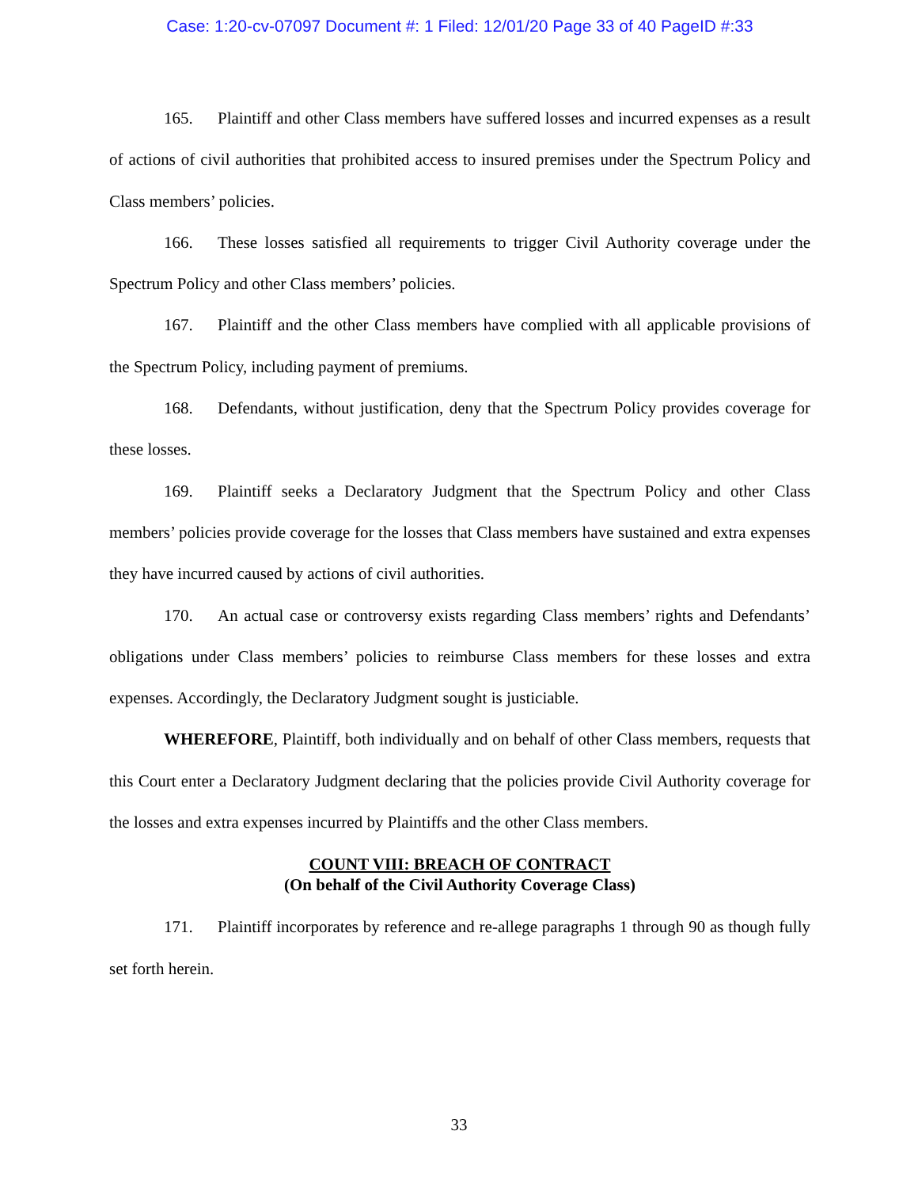Case: 1:20-cv-07097 Document #: 1 Filed: 12/01/20 Page 33 of 40 PageID #:33
165. Plaintiff and other Class members have suffered losses and incurred expenses as a result of actions of civil authorities that prohibited access to insured premises under the Spectrum Policy and Class members’ policies.
166. These losses satisfied all requirements to trigger Civil Authority coverage under the Spectrum Policy and other Class members’ policies.
167. Plaintiff and the other Class members have complied with all applicable provisions of the Spectrum Policy, including payment of premiums.
168. Defendants, without justification, deny that the Spectrum Policy provides coverage for these losses.
169. Plaintiff seeks a Declaratory Judgment that the Spectrum Policy and other Class members’ policies provide coverage for the losses that Class members have sustained and extra expenses they have incurred caused by actions of civil authorities.
170. An actual case or controversy exists regarding Class members’ rights and Defendants’ obligations under Class members’ policies to reimburse Class members for these losses and extra expenses. Accordingly, the Declaratory Judgment sought is justiciable.
WHEREFORE, Plaintiff, both individually and on behalf of other Class members, requests that this Court enter a Declaratory Judgment declaring that the policies provide Civil Authority coverage for the losses and extra expenses incurred by Plaintiffs and the other Class members.
COUNT VIII: BREACH OF CONTRACT
(On behalf of the Civil Authority Coverage Class)
171. Plaintiff incorporates by reference and re-allege paragraphs 1 through 90 as though fully set forth herein.
33